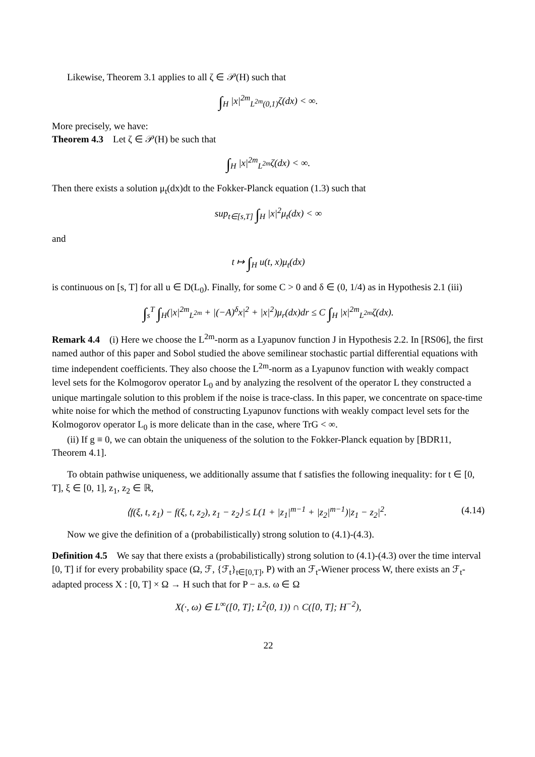Likewise, Theorem 3.1 applies to all ζ ∈ 𝒫(H) such that
∫<sub>H</sub> |x|<sup>2m</sup><sub>L<sup>2m</sup>(0,1)</sub>ζ(dx) < ∞.
More precisely, we have:
Theorem 4.3 Let ζ ∈ 𝒫(H) be such that
∫<sub>H</sub> |x|<sup>2m</sup><sub>L<sup>2m</sup></sub>ζ(dx) < ∞.
Then there exists a solution μ<sub>t</sub>(dx)dt to the Fokker-Planck equation (1.3) such that
sup<sub>t∈[s,T]</sub> ∫<sub>H</sub> |x|<sup>2</sup>μ<sub>t</sub>(dx) < ∞
and
t ↦ ∫<sub>H</sub> u(t, x)μ<sub>t</sub>(dx)
is continuous on [s, T] for all u ∈ D(L<sub>0</sub>). Finally, for some C > 0 and δ ∈ (0, 1/4) as in Hypothesis 2.1 (iii)
∫<sub>s</sub><sup>T</sup> ∫<sub>H</sub>(|x|<sup>2m</sup><sub>L<sup>2m</sup></sub> + |(−A)<sup>δ</sup>x|<sup>2</sup> + |x|<sup>2</sup>)μ<sub>r</sub>(dx)dr ≤ C ∫<sub>H</sub> |x|<sup>2m</sup><sub>L<sup>2m</sup></sub>ζ(dx).
Remark 4.4 (i) Here we choose the L<sup>2m</sup>-norm as a Lyapunov function J in Hypothesis 2.2. In [RS06], the first named author of this paper and Sobol studied the above semilinear stochastic partial differential equations with time independent coefficients. They also choose the L<sup>2m</sup>-norm as a Lyapunov function with weakly compact level sets for the Kolmogorov operator L<sub>0</sub> and by analyzing the resolvent of the operator L they constructed a unique martingale solution to this problem if the noise is trace-class. In this paper, we concentrate on space-time white noise for which the method of constructing Lyapunov functions with weakly compact level sets for the Kolmogorov operator L<sub>0</sub> is more delicate than in the case, where TrG < ∞.
(ii) If g ≡ 0, we can obtain the uniqueness of the solution to the Fokker-Planck equation by [BDR11, Theorem 4.1].
To obtain pathwise uniqueness, we additionally assume that f satisfies the following inequality: for t ∈ [0, T], ξ ∈ [0, 1], z<sub>1</sub>, z<sub>2</sub> ∈ ℝ,
⟨f(ξ, t, z<sub>1</sub>) − f(ξ, t, z<sub>2</sub>), z<sub>1</sub> − z<sub>2</sub>⟩ ≤ L(1 + |z<sub>1</sub>|<sup>m−1</sup> + |z<sub>2</sub>|<sup>m−1</sup>)|z<sub>1</sub> − z<sub>2</sub>|<sup>2</sup>. (4.14)
Now we give the definition of a (probabilistically) strong solution to (4.1)-(4.3).
Definition 4.5 We say that there exists a (probabilistically) strong solution to (4.1)-(4.3) over the time interval [0, T] if for every probability space (Ω, ℱ, {ℱ<sub>t</sub>}<sub>t∈[0,T]</sub>, P) with an ℱ<sub>t</sub>-Wiener process W, there exists an ℱ<sub>t</sub>-adapted process X : [0, T] × Ω → H such that for P − a.s. ω ∈ Ω
X(·, ω) ∈ L<sup>∞</sup>([0, T]; L<sup>2</sup>(0, 1)) ∩ C([0, T]; H<sup>−2</sup>),
22